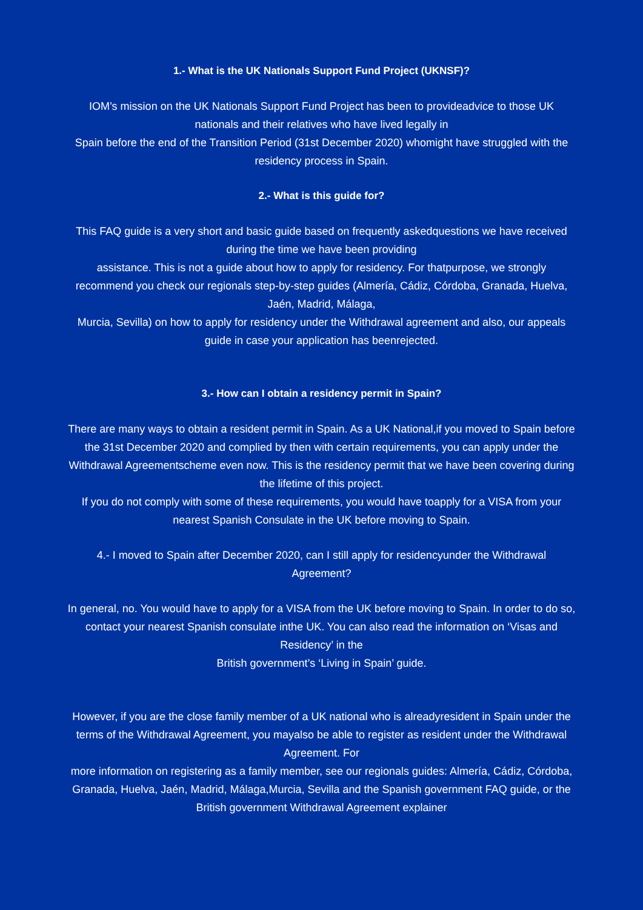1.- What is the UK Nationals Support Fund Project (UKNSF)?
IOM’s mission on the UK Nationals Support Fund Project has been to provideadvice to those UK nationals and their relatives who have lived legally in
Spain before the end of the Transition Period (31st December 2020) whomight have struggled with the residency process in Spain.
2.- What is this guide for?
This FAQ guide is a very short and basic guide based on frequently askedquestions we have received during the time we have been providing
assistance. This is not a guide about how to apply for residency. For thatpurpose, we strongly recommend you check our regionals step-by-step guides (Almería, Cádiz, Córdoba, Granada, Huelva, Jaén, Madrid, Málaga,
Murcia, Sevilla) on how to apply for residency under the Withdrawal agreement and also, our appeals guide in case your application has beenrejected.
3.- How can I obtain a residency permit in Spain?
There are many ways to obtain a resident permit in Spain. As a UK National,if you moved to Spain before the 31st December 2020 and complied by then with certain requirements, you can apply under the Withdrawal Agreementscheme even now. This is the residency permit that we have been covering during the lifetime of this project.
If you do not comply with some of these requirements, you would have toapply for a VISA from your nearest Spanish Consulate in the UK before moving to Spain.
4.- I moved to Spain after December 2020, can I still apply for residencyunder the Withdrawal Agreement?
In general, no. You would have to apply for a VISA from the UK before moving to Spain. In order to do so, contact your nearest Spanish consulate inthe UK. You can also read the information on ‘Visas and Residency’ in the
British government’s ‘Living in Spain’ guide.
However, if you are the close family member of a UK national who is alreadyresident in Spain under the terms of the Withdrawal Agreement, you mayalso be able to register as resident under the Withdrawal Agreement. For
more information on registering as a family member, see our regionals guides: Almería, Cádiz, Córdoba, Granada, Huelva, Jaén, Madrid, Málaga,Murcia, Sevilla and the Spanish government FAQ guide, or the British government Withdrawal Agreement explainer